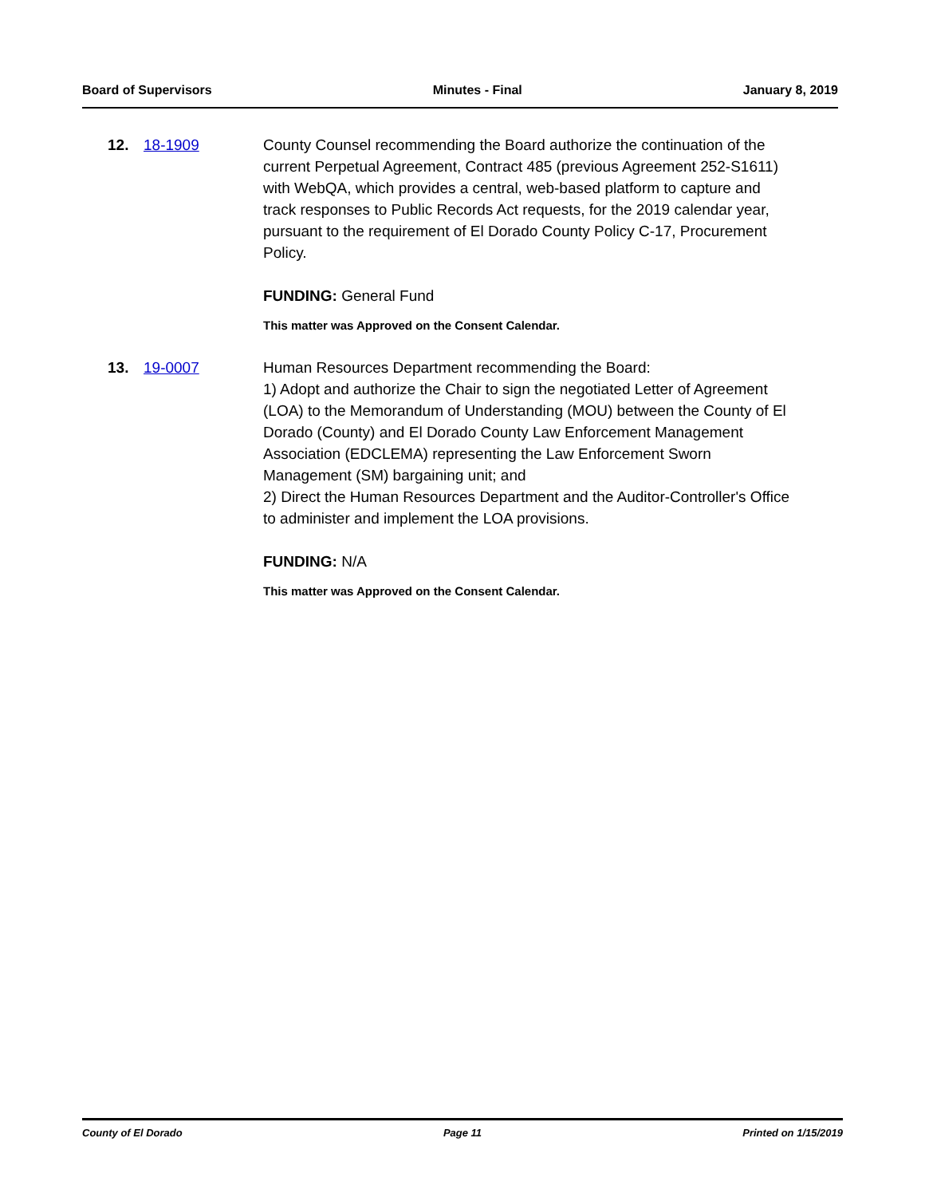Board of Supervisors Minutes - Final January 8, 2019
12. 18-1909 County Counsel recommending the Board authorize the continuation of the current Perpetual Agreement, Contract 485 (previous Agreement 252-S1611) with WebQA, which provides a central, web-based platform to capture and track responses to Public Records Act requests, for the 2019 calendar year, pursuant to the requirement of El Dorado County Policy C-17, Procurement Policy.
FUNDING: General Fund
This matter was Approved on the Consent Calendar.
13. 19-0007 Human Resources Department recommending the Board:
1) Adopt and authorize the Chair to sign the negotiated Letter of Agreement (LOA) to the Memorandum of Understanding (MOU) between the County of El Dorado (County) and El Dorado County Law Enforcement Management Association (EDCLEMA) representing the Law Enforcement Sworn Management (SM) bargaining unit; and
2) Direct the Human Resources Department and the Auditor-Controller's Office to administer and implement the LOA provisions.
FUNDING: N/A
This matter was Approved on the Consent Calendar.
County of El Dorado Page 11 Printed on 1/15/2019